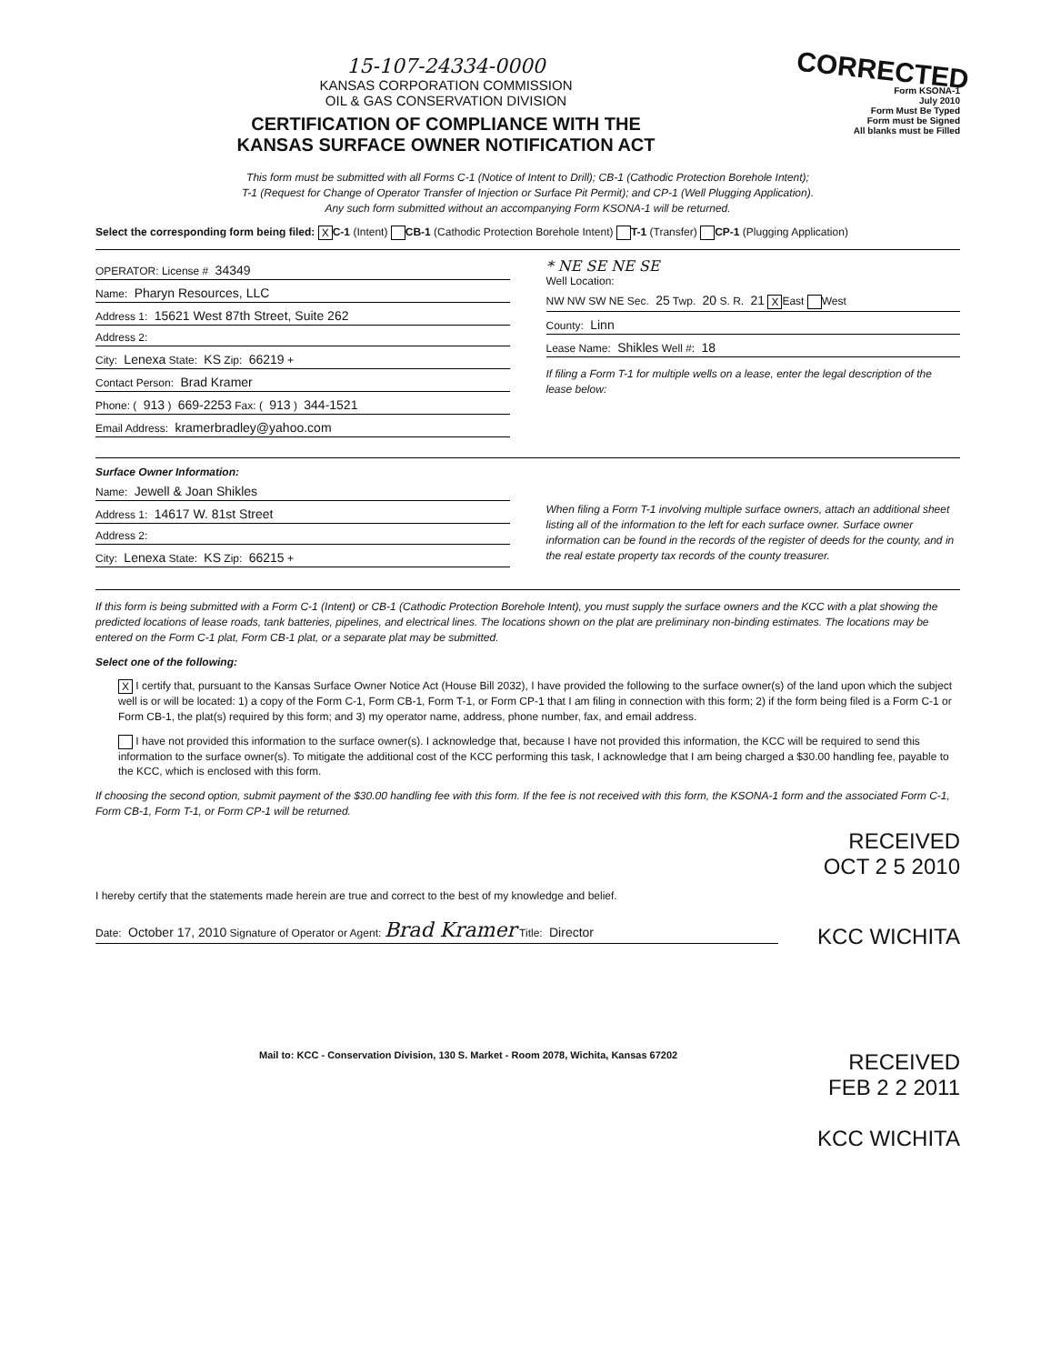15-107-24334-0000
KANSAS CORPORATION COMMISSION
OIL & GAS CONSERVATION DIVISION
CERTIFICATION OF COMPLIANCE WITH THE
KANSAS SURFACE OWNER NOTIFICATION ACT
CORRECTED
Form KSONA-1
July 2010
Form Must Be Typed
Form must be Signed
All blanks must be Filled
This form must be submitted with all Forms C-1 (Notice of Intent to Drill); CB-1 (Cathodic Protection Borehole Intent);
T-1 (Request for Change of Operator Transfer of Injection or Surface Pit Permit); and CP-1 (Well Plugging Application).
Any such form submitted without an accompanying Form KSONA-1 will be returned.
Select the corresponding form being filed: X C-1 (Intent) CB-1 (Cathodic Protection Borehole Intent) T-1 (Transfer) CP-1 (Plugging Application)
OPERATOR: License # 34349
Name: Pharyn Resources, LLC
Address 1: 15621 West 87th Street, Suite 262
Address 2:
City: Lenexa State: KS Zip: 66219 +
Contact Person: Brad Kramer
Phone: ( 913 ) 669-2253 Fax: ( 913 ) 344-1521
Email Address: kramerbradley@yahoo.com
* NE SE NE SE
Well Location:
NW NW SW NE Sec. 25 Twp. 20 S. R. 21 X East West
County: Linn
Lease Name: Shikles Well #: 18
If filing a Form T-1 for multiple wells on a lease, enter the legal description of the lease below:
Surface Owner Information:
Name: Jewell & Joan Shikles
Address 1: 14617 W. 81st Street
Address 2:
City: Lenexa State: KS Zip: 66215 +
When filing a Form T-1 involving multiple surface owners, attach an additional sheet listing all of the information to the left for each surface owner. Surface owner information can be found in the records of the register of deeds for the county, and in the real estate property tax records of the county treasurer.
If this form is being submitted with a Form C-1 (Intent) or CB-1 (Cathodic Protection Borehole Intent), you must supply the surface owners and the KCC with a plat showing the predicted locations of lease roads, tank batteries, pipelines, and electrical lines. The locations shown on the plat are preliminary non-binding estimates. The locations may be entered on the Form C-1 plat, Form CB-1 plat, or a separate plat may be submitted.
Select one of the following:
X I certify that, pursuant to the Kansas Surface Owner Notice Act (House Bill 2032), I have provided the following to the surface owner(s) of the land upon which the subject well is or will be located: 1) a copy of the Form C-1, Form CB-1, Form T-1, or Form CP-1 that I am filing in connection with this form; 2) if the form being filed is a Form C-1 or Form CB-1, the plat(s) required by this form; and 3) my operator name, address, phone number, fax, and email address.
I have not provided this information to the surface owner(s). I acknowledge that, because I have not provided this information, the KCC will be required to send this information to the surface owner(s). To mitigate the additional cost of the KCC performing this task, I acknowledge that I am being charged a $30.00 handling fee, payable to the KCC, which is enclosed with this form.
If choosing the second option, submit payment of the $30.00 handling fee with this form. If the fee is not received with this form, the KSONA-1 form and the associated Form C-1, Form CB-1, Form T-1, or Form CP-1 will be returned.
RECEIVED
OCT 2 5 2010
I hereby certify that the statements made herein are true and correct to the best of my knowledge and belief.
Date: October 17, 2010 Signature of Operator or Agent: Brad Kramer Title: Director
KCC WICHITA
Mail to: KCC - Conservation Division, 130 S. Market - Room 2078, Wichita, Kansas 67202
RECEIVED
FEB 2 2 2011
KCC WICHITA